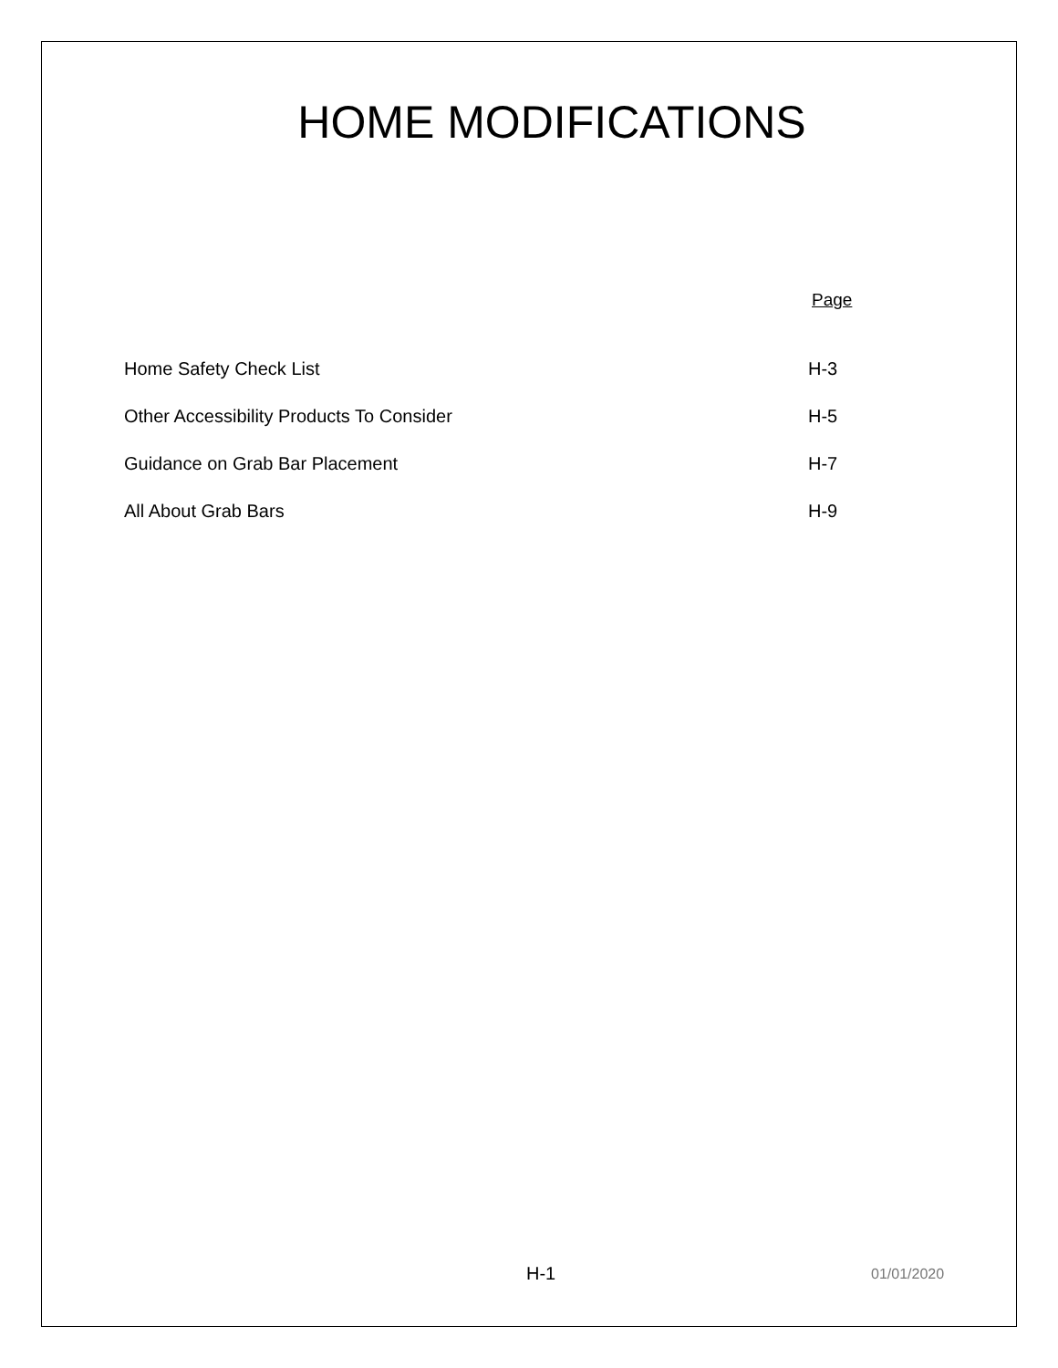HOME MODIFICATIONS
| | Page |
| Home Safety Check List | H-3 |
| Other Accessibility Products To Consider | H-5 |
| Guidance on Grab Bar Placement | H-7 |
| All About Grab Bars | H-9 |
H-1 01/01/2020